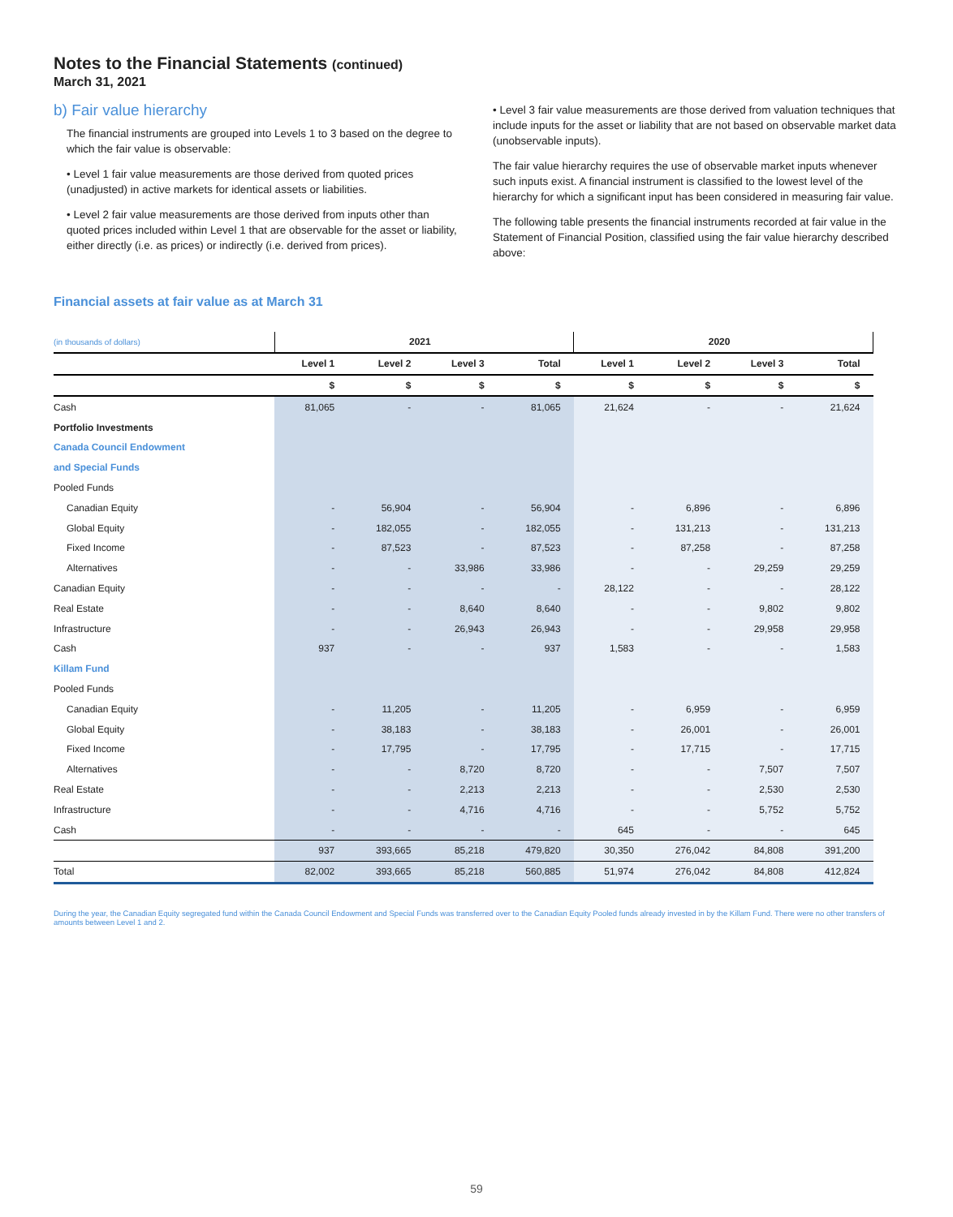Notes to the Financial Statements (continued)
March 31, 2021
b) Fair value hierarchy
The financial instruments are grouped into Levels 1 to 3 based on the degree to which the fair value is observable:
• Level 1 fair value measurements are those derived from quoted prices (unadjusted) in active markets for identical assets or liabilities.
• Level 2 fair value measurements are those derived from inputs other than quoted prices included within Level 1 that are observable for the asset or liability, either directly (i.e. as prices) or indirectly (i.e. derived from prices).
• Level 3 fair value measurements are those derived from valuation techniques that include inputs for the asset or liability that are not based on observable market data (unobservable inputs).
The fair value hierarchy requires the use of observable market inputs whenever such inputs exist. A financial instrument is classified to the lowest level of the hierarchy for which a significant input has been considered in measuring fair value.
The following table presents the financial instruments recorded at fair value in the Statement of Financial Position, classified using the fair value hierarchy described above:
Financial assets at fair value as at March 31
| (in thousands of dollars) | 2021 | | | | 2020 | | | |
| --- | --- | --- | --- | --- | --- | --- | --- | --- |
| | Level 1 | Level 2 | Level 3 | Total | Level 1 | Level 2 | Level 3 | Total |
| | $ | $ | $ | $ | $ | $ | $ | $ |
| Cash | 81,065 | - | - | 81,065 | 21,624 | - | - | 21,624 |
| Portfolio Investments | | | | | | | | |
| Canada Council Endowment | | | | | | | | |
| and Special Funds | | | | | | | | |
| Pooled Funds | | | | | | | | |
| Canadian Equity | - | 56,904 | - | 56,904 | - | 6,896 | - | 6,896 |
| Global Equity | - | 182,055 | - | 182,055 | - | 131,213 | - | 131,213 |
| Fixed Income | - | 87,523 | - | 87,523 | - | 87,258 | - | 87,258 |
| Alternatives | - | - | 33,986 | 33,986 | - | - | 29,259 | 29,259 |
| Canadian Equity | - | - | - | - | 28,122 | - | - | 28,122 |
| Real Estate | - | - | 8,640 | 8,640 | - | - | 9,802 | 9,802 |
| Infrastructure | - | - | 26,943 | 26,943 | - | - | 29,958 | 29,958 |
| Cash | 937 | - | - | 937 | 1,583 | - | - | 1,583 |
| Killam Fund | | | | | | | | |
| Pooled Funds | | | | | | | | |
| Canadian Equity | - | 11,205 | - | 11,205 | - | 6,959 | - | 6,959 |
| Global Equity | - | 38,183 | - | 38,183 | - | 26,001 | - | 26,001 |
| Fixed Income | - | 17,795 | - | 17,795 | - | 17,715 | - | 17,715 |
| Alternatives | - | - | 8,720 | 8,720 | - | - | 7,507 | 7,507 |
| Real Estate | - | - | 2,213 | 2,213 | - | - | 2,530 | 2,530 |
| Infrastructure | - | - | 4,716 | 4,716 | - | - | 5,752 | 5,752 |
| Cash | - | - | - | - | 645 | - | - | 645 |
| | 937 | 393,665 | 85,218 | 479,820 | 30,350 | 276,042 | 84,808 | 391,200 |
| Total | 82,002 | 393,665 | 85,218 | 560,885 | 51,974 | 276,042 | 84,808 | 412,824 |
During the year, the Canadian Equity segregated fund within the Canada Council Endowment and Special Funds was transferred over to the Canadian Equity Pooled funds already invested in by the Killam Fund. There were no other transfers of amounts between Level 1 and 2.
59